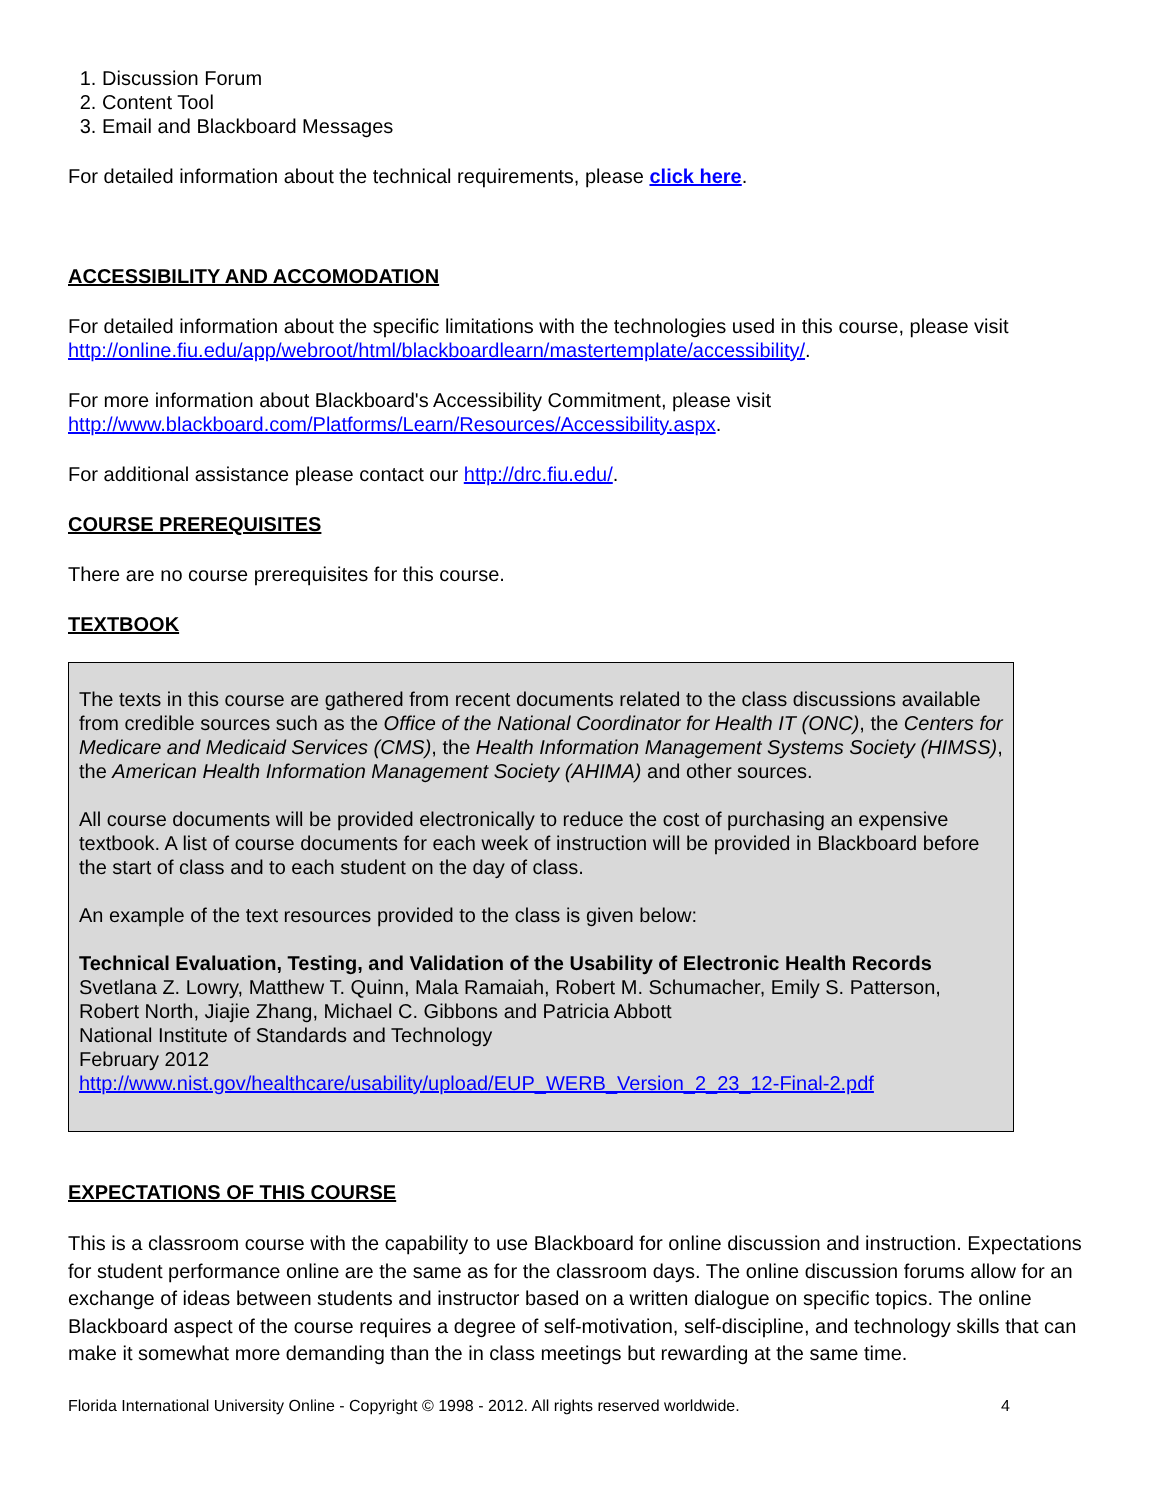1. Discussion Forum
2. Content Tool
3. Email and Blackboard Messages
For detailed information about the technical requirements, please click here.
ACCESSIBILITY AND ACCOMODATION
For detailed information about the specific limitations with the technologies used in this course, please visit http://online.fiu.edu/app/webroot/html/blackboardlearn/mastertemplate/accessibility/.
For more information about Blackboard's Accessibility Commitment, please visit
http://www.blackboard.com/Platforms/Learn/Resources/Accessibility.aspx.
For additional assistance please contact our http://drc.fiu.edu/.
COURSE PREREQUISITES
There are no course prerequisites for this course.
TEXTBOOK
The texts in this course are gathered from recent documents related to the class discussions available from credible sources such as the Office of the National Coordinator for Health IT (ONC), the Centers for Medicare and Medicaid Services (CMS), the Health Information Management Systems Society (HIMSS), the American Health Information Management Society (AHIMA) and other sources.
All course documents will be provided electronically to reduce the cost of purchasing an expensive textbook. A list of course documents for each week of instruction will be provided in Blackboard before the start of class and to each student on the day of class.
An example of the text resources provided to the class is given below:
Technical Evaluation, Testing, and Validation of the Usability of Electronic Health Records
Svetlana Z. Lowry, Matthew T. Quinn, Mala Ramaiah, Robert M. Schumacher, Emily S. Patterson, Robert North, Jiajie Zhang, Michael C. Gibbons and Patricia Abbott
National Institute of Standards and Technology
February 2012
http://www.nist.gov/healthcare/usability/upload/EUP_WERB_Version_2_23_12-Final-2.pdf
EXPECTATIONS OF THIS COURSE
This is a classroom course with the capability to use Blackboard for online discussion and instruction. Expectations for student performance online are the same as for the classroom days. The online discussion forums allow for an exchange of ideas between students and instructor based on a written dialogue on specific topics. The online Blackboard aspect of the course requires a degree of self-motivation, self-discipline, and technology skills that can make it somewhat more demanding than the in class meetings but rewarding at the same time.
Florida International University Online - Copyright © 1998 - 2012. All rights reserved worldwide. 4